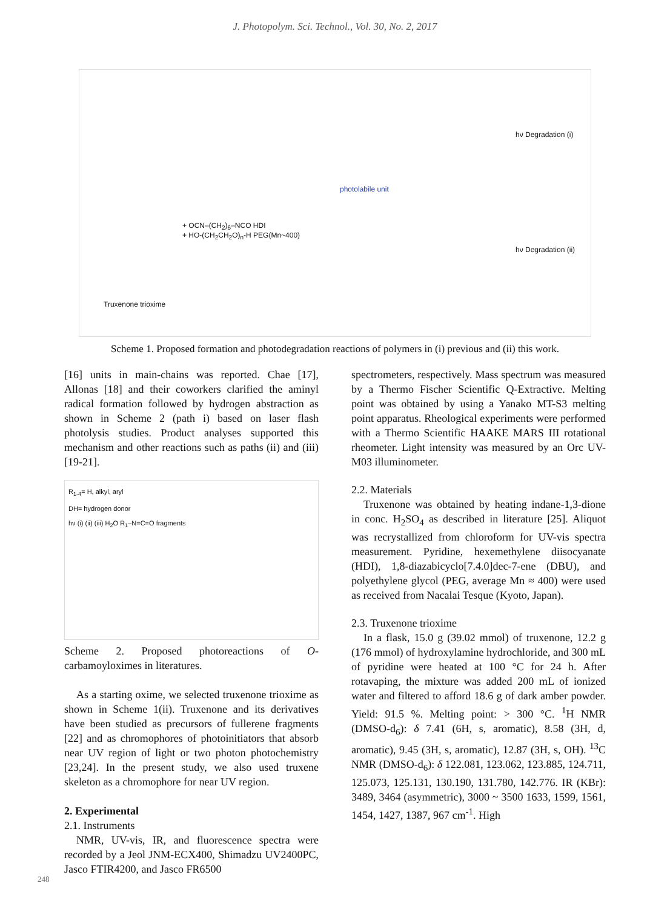J. Photopolym. Sci. Technol., Vol. 30, No. 2, 2017
hν Degradation (i)
photolabile unit
+ OCN–(CH<sub>2</sub>)<sub>6</sub>–NCO HDI
+ HO-(CH<sub>2</sub>CH<sub>2</sub>O)<sub>n</sub>-H PEG(Mn~400)
Truxenone trioxime
hν Degradation (ii)
Scheme 1. Proposed formation and photodegradation reactions of polymers in (i) previous and (ii) this work.
[16] units in main-chains was reported. Chae [17], Allonas [18] and their coworkers clarified the aminyl radical formation followed by hydrogen abstraction as shown in Scheme 2 (path i) based on laser flash photolysis studies. Product analyses supported this mechanism and other reactions such as paths (ii) and (iii) [19-21].
R<sub>1-4</sub>= H, alkyl, aryl
DH= hydrogen donor
hν (i) (ii) (iii) H<sub>2</sub>O R<sub>1</sub>–N=C=O fragments
Scheme 2. Proposed photoreactions of O-carbamoyloximes in literatures.
As a starting oxime, we selected truxenone trioxime as shown in Scheme 1(ii). Truxenone and its derivatives have been studied as precursors of fullerene fragments [22] and as chromophores of photoinitiators that absorb near UV region of light or two photon photochemistry [23,24]. In the present study, we also used truxene skeleton as a chromophore for near UV region.
2. Experimental
2.1. Instruments
NMR, UV-vis, IR, and fluorescence spectra were recorded by a Jeol JNM-ECX400, Shimadzu UV2400PC, Jasco FTIR4200, and Jasco FR6500
spectrometers, respectively. Mass spectrum was measured by a Thermo Fischer Scientific Q-Extractive. Melting point was obtained by using a Yanako MT-S3 melting point apparatus. Rheological experiments were performed with a Thermo Scientific HAAKE MARS III rotational rheometer. Light intensity was measured by an Orc UV-M03 illuminometer.
2.2. Materials
Truxenone was obtained by heating indane-1,3-dione in conc. H<sub>2</sub>SO<sub>4</sub> as described in literature [25]. Aliquot was recrystallized from chloroform for UV-vis spectra measurement. Pyridine, hexemethylene diisocyanate (HDI), 1,8-diazabicyclo[7.4.0]dec-7-ene (DBU), and polyethylene glycol (PEG, average Mn ≈ 400) were used as received from Nacalai Tesque (Kyoto, Japan).
2.3. Truxenone trioxime
In a flask, 15.0 g (39.02 mmol) of truxenone, 12.2 g (176 mmol) of hydroxylamine hydrochloride, and 300 mL of pyridine were heated at 100 °C for 24 h. After rotavaping, the mixture was added 200 mL of ionized water and filtered to afford 18.6 g of dark amber powder. Yield: 91.5 %. Melting point: > 300 °C. <sup>1</sup>H NMR (DMSO-d<sub>6</sub>): δ 7.41 (6H, s, aromatic), 8.58 (3H, d, aromatic), 9.45 (3H, s, aromatic), 12.87 (3H, s, OH). <sup>13</sup>C NMR (DMSO-d<sub>6</sub>): δ 122.081, 123.062, 123.885, 124.711, 125.073, 125.131, 130.190, 131.780, 142.776. IR (KBr): 3489, 3464 (asymmetric), 3000 ~ 3500 1633, 1599, 1561, 1454, 1427, 1387, 967 cm<sup>-1</sup>. High
248